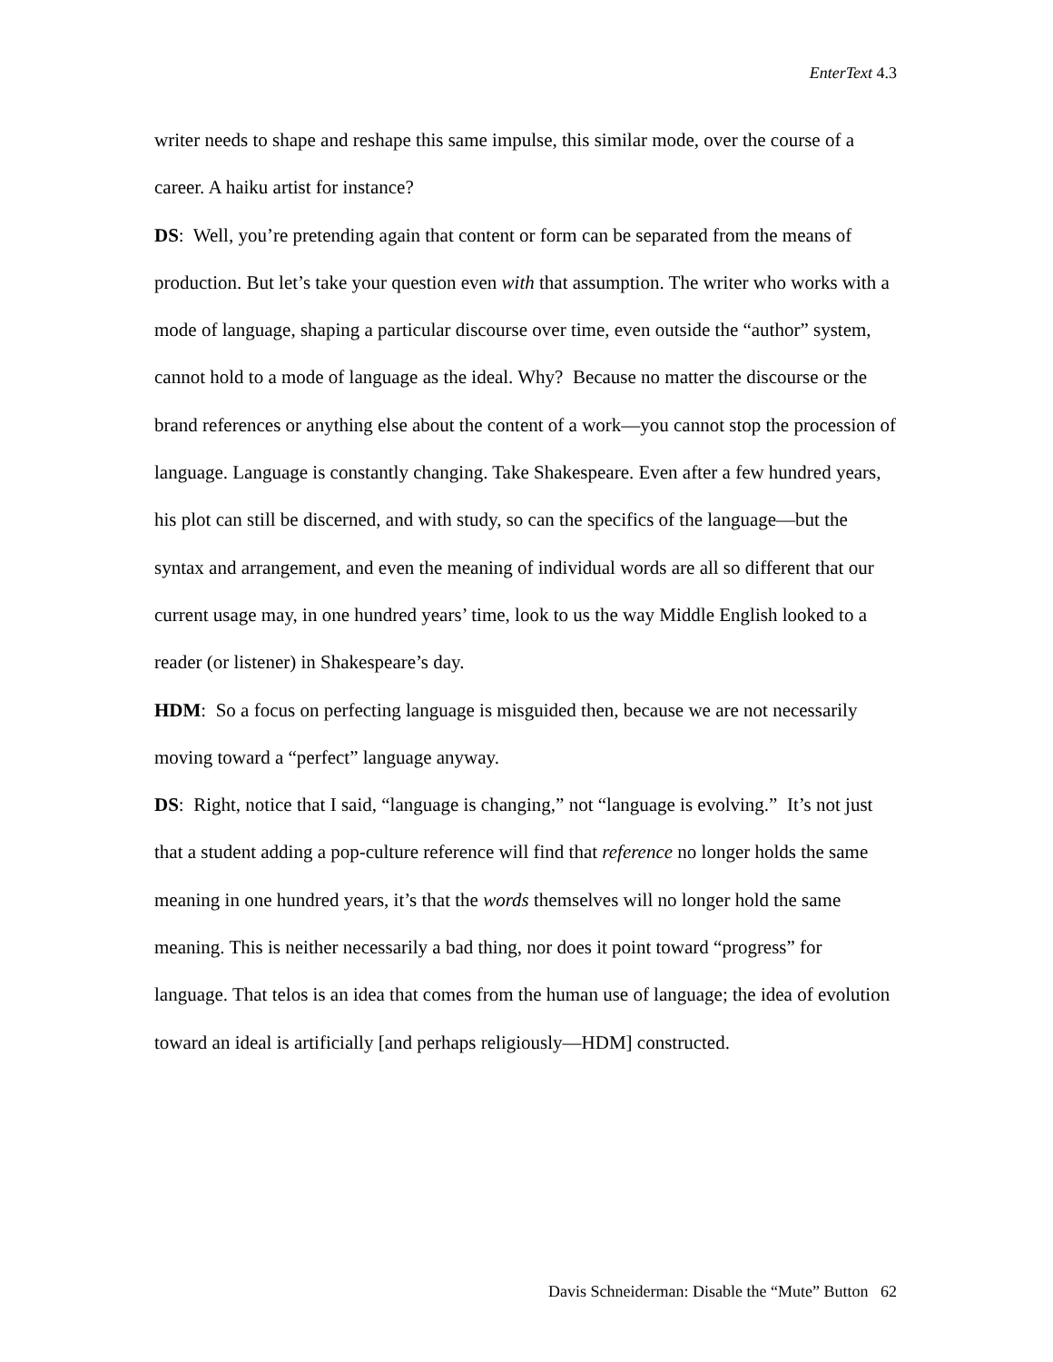EnterText 4.3
writer needs to shape and reshape this same impulse, this similar mode, over the course of a career. A haiku artist for instance?
DS: Well, you’re pretending again that content or form can be separated from the means of production. But let’s take your question even with that assumption. The writer who works with a mode of language, shaping a particular discourse over time, even outside the “author” system, cannot hold to a mode of language as the ideal. Why? Because no matter the discourse or the brand references or anything else about the content of a work—you cannot stop the procession of language. Language is constantly changing. Take Shakespeare. Even after a few hundred years, his plot can still be discerned, and with study, so can the specifics of the language—but the syntax and arrangement, and even the meaning of individual words are all so different that our current usage may, in one hundred years’ time, look to us the way Middle English looked to a reader (or listener) in Shakespeare’s day.
HDM: So a focus on perfecting language is misguided then, because we are not necessarily moving toward a “perfect” language anyway.
DS: Right, notice that I said, “language is changing,” not “language is evolving.” It’s not just that a student adding a pop-culture reference will find that reference no longer holds the same meaning in one hundred years, it’s that the words themselves will no longer hold the same meaning. This is neither necessarily a bad thing, nor does it point toward “progress” for language. That telos is an idea that comes from the human use of language; the idea of evolution toward an ideal is artificially [and perhaps religiously—HDM] constructed.
Davis Schneiderman: Disable the “Mute” Button 62